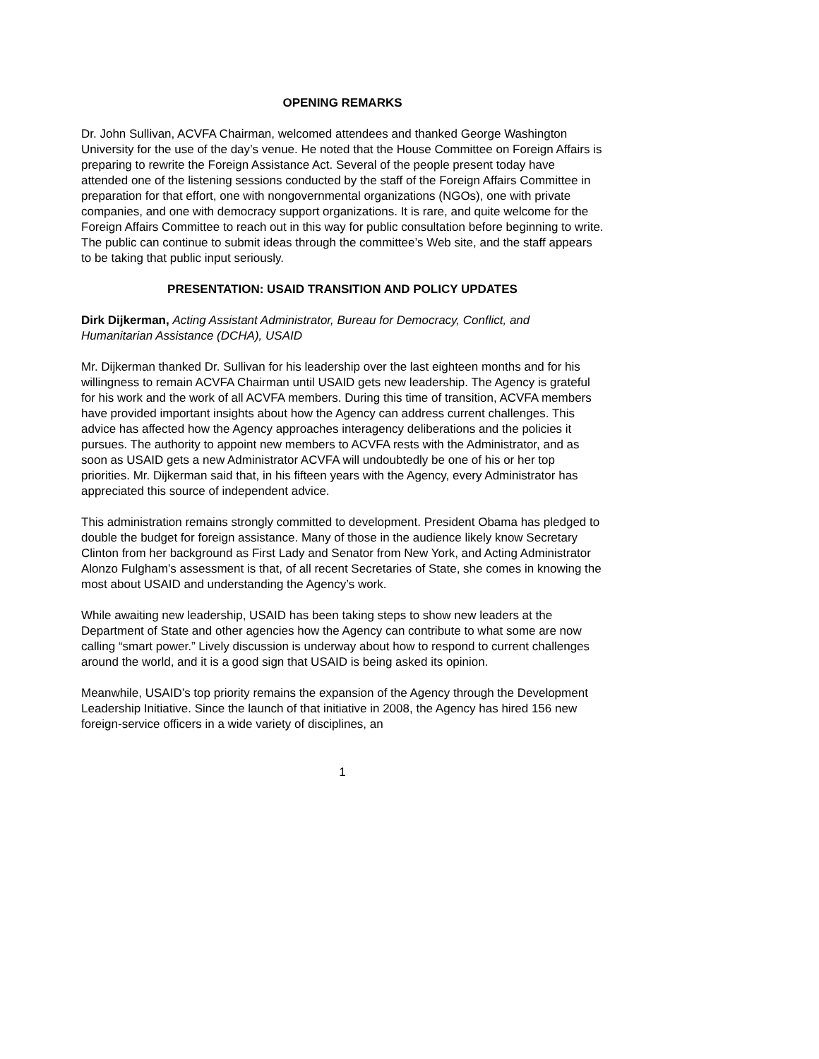OPENING REMARKS
Dr. John Sullivan, ACVFA Chairman, welcomed attendees and thanked George Washington University for the use of the day’s venue. He noted that the House Committee on Foreign Affairs is preparing to rewrite the Foreign Assistance Act. Several of the people present today have attended one of the listening sessions conducted by the staff of the Foreign Affairs Committee in preparation for that effort, one with nongovernmental organizations (NGOs), one with private companies, and one with democracy support organizations. It is rare, and quite welcome for the Foreign Affairs Committee to reach out in this way for public consultation before beginning to write. The public can continue to submit ideas through the committee’s Web site, and the staff appears to be taking that public input seriously.
PRESENTATION: USAID TRANSITION AND POLICY UPDATES
Dirk Dijkerman, Acting Assistant Administrator, Bureau for Democracy, Conflict, and Humanitarian Assistance (DCHA), USAID
Mr. Dijkerman thanked Dr. Sullivan for his leadership over the last eighteen months and for his willingness to remain ACVFA Chairman until USAID gets new leadership. The Agency is grateful for his work and the work of all ACVFA members. During this time of transition, ACVFA members have provided important insights about how the Agency can address current challenges. This advice has affected how the Agency approaches interagency deliberations and the policies it pursues. The authority to appoint new members to ACVFA rests with the Administrator, and as soon as USAID gets a new Administrator ACVFA will undoubtedly be one of his or her top priorities. Mr. Dijkerman said that, in his fifteen years with the Agency, every Administrator has appreciated this source of independent advice.
This administration remains strongly committed to development. President Obama has pledged to double the budget for foreign assistance. Many of those in the audience likely know Secretary Clinton from her background as First Lady and Senator from New York, and Acting Administrator Alonzo Fulgham’s assessment is that, of all recent Secretaries of State, she comes in knowing the most about USAID and understanding the Agency’s work.
While awaiting new leadership, USAID has been taking steps to show new leaders at the Department of State and other agencies how the Agency can contribute to what some are now calling “smart power.” Lively discussion is underway about how to respond to current challenges around the world, and it is a good sign that USAID is being asked its opinion.
Meanwhile, USAID’s top priority remains the expansion of the Agency through the Development Leadership Initiative. Since the launch of that initiative in 2008, the Agency has hired 156 new foreign-service officers in a wide variety of disciplines, an
1